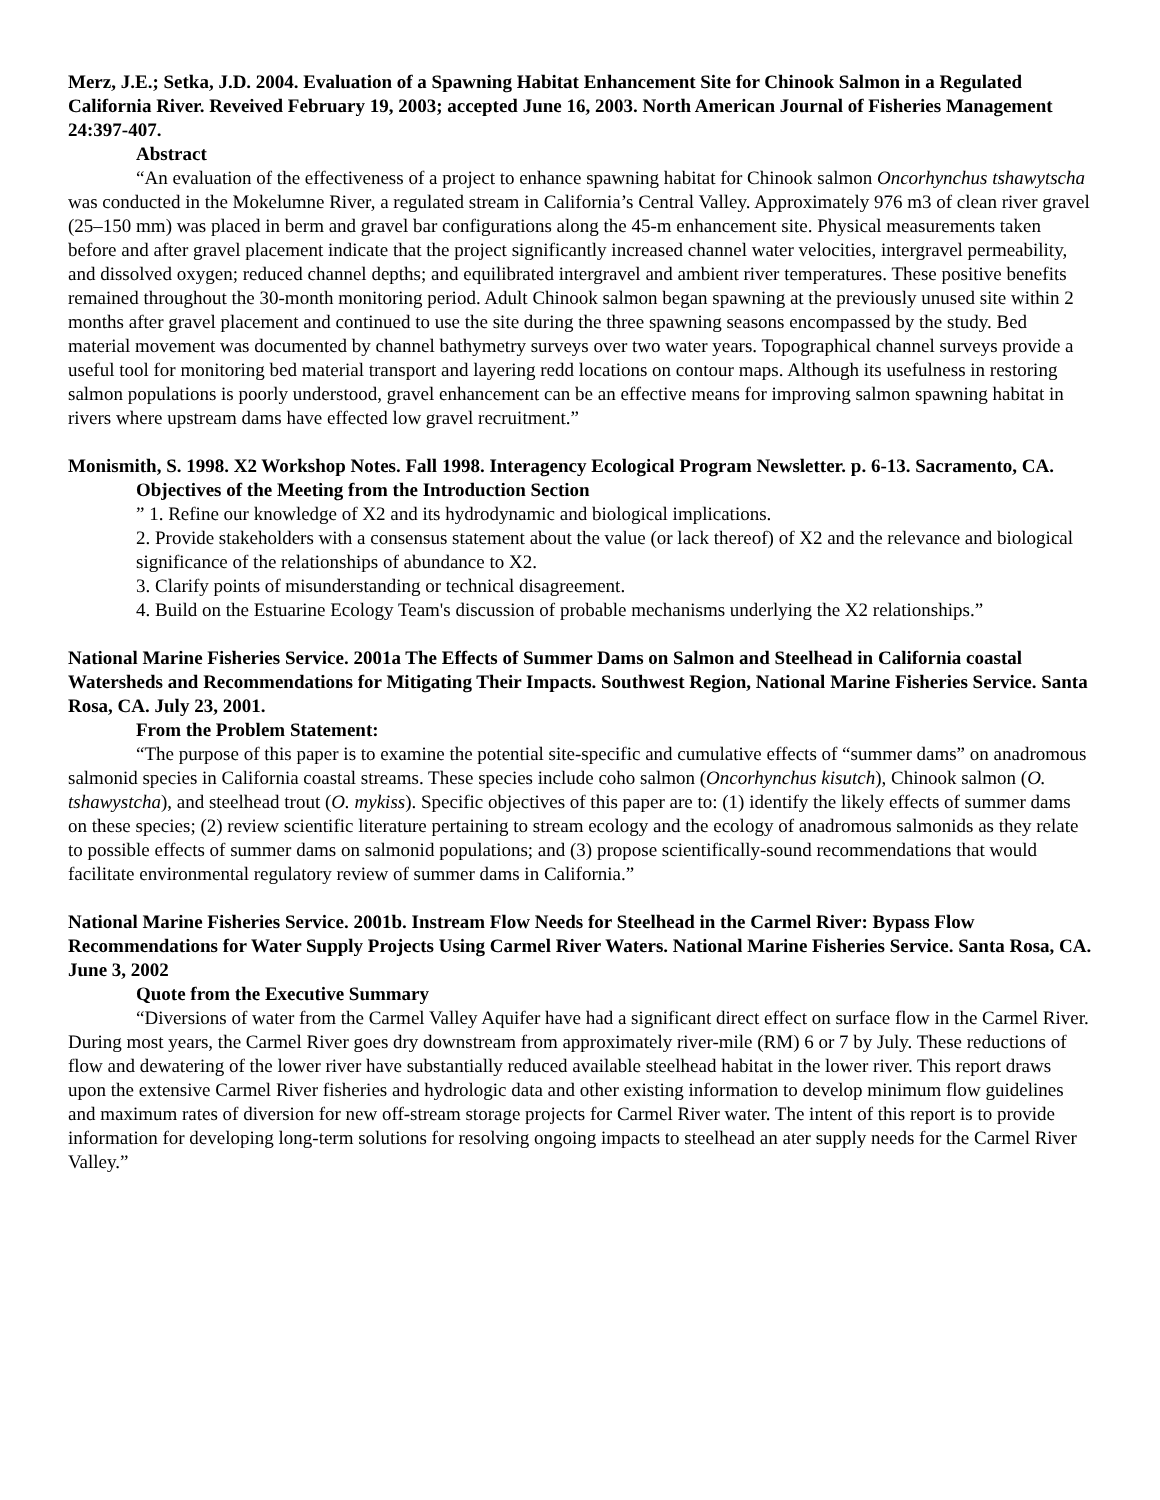Merz, J.E.; Setka, J.D. 2004. Evaluation of a Spawning Habitat Enhancement Site for Chinook Salmon in a Regulated California River. Reveived February 19, 2003; accepted June 16, 2003. North American Journal of Fisheries Management 24:397-407.
Abstract
“An evaluation of the effectiveness of a project to enhance spawning habitat for Chinook salmon Oncorhynchus tshawytscha was conducted in the Mokelumne River, a regulated stream in California’s Central Valley. Approximately 976 m3 of clean river gravel (25–150 mm) was placed in berm and gravel bar configurations along the 45-m enhancement site. Physical measurements taken before and after gravel placement indicate that the project significantly increased channel water velocities, intergravel permeability, and dissolved oxygen; reduced channel depths; and equilibrated intergravel and ambient river temperatures. These positive benefits remained throughout the 30-month monitoring period. Adult Chinook salmon began spawning at the previously unused site within 2 months after gravel placement and continued to use the site during the three spawning seasons encompassed by the study. Bed material movement was documented by channel bathymetry surveys over two water years. Topographical channel surveys provide a useful tool for monitoring bed material transport and layering redd locations on contour maps. Although its usefulness in restoring salmon populations is poorly understood, gravel enhancement can be an effective means for improving salmon spawning habitat in rivers where upstream dams have effected low gravel recruitment.”
Monismith, S. 1998. X2 Workshop Notes. Fall 1998. Interagency Ecological Program Newsletter. p. 6-13. Sacramento, CA.
Objectives of the Meeting from the Introduction Section
” 1. Refine our knowledge of X2 and its hydrodynamic and biological implications.
2. Provide stakeholders with a consensus statement about the value (or lack thereof) of X2 and the relevance and biological significance of the relationships of abundance to X2.
3. Clarify points of misunderstanding or technical disagreement.
4. Build on the Estuarine Ecology Team's discussion of probable mechanisms underlying the X2 relationships.”
National Marine Fisheries Service. 2001a The Effects of Summer Dams on Salmon and Steelhead in California coastal Watersheds and Recommendations for Mitigating Their Impacts. Southwest Region, National Marine Fisheries Service. Santa Rosa, CA. July 23, 2001.
From the Problem Statement:
“The purpose of this paper is to examine the potential site-specific and cumulative effects of “summer dams” on anadromous salmonid species in California coastal streams. These species include coho salmon (Oncorhynchus kisutch), Chinook salmon (O. tshawystcha), and steelhead trout (O. mykiss). Specific objectives of this paper are to: (1) identify the likely effects of summer dams on these species; (2) review scientific literature pertaining to stream ecology and the ecology of anadromous salmonids as they relate to possible effects of summer dams on salmonid populations; and (3) propose scientifically-sound recommendations that would facilitate environmental regulatory review of summer dams in California.”
National Marine Fisheries Service. 2001b. Instream Flow Needs for Steelhead in the Carmel River: Bypass Flow Recommendations for Water Supply Projects Using Carmel River Waters. National Marine Fisheries Service. Santa Rosa, CA. June 3, 2002
Quote from the Executive Summary
“Diversions of water from the Carmel Valley Aquifer have had a significant direct effect on surface flow in the Carmel River. During most years, the Carmel River goes dry downstream from approximately river-mile (RM) 6 or 7 by July. These reductions of flow and dewatering of the lower river have substantially reduced available steelhead habitat in the lower river. This report draws upon the extensive Carmel River fisheries and hydrologic data and other existing information to develop minimum flow guidelines and maximum rates of diversion for new off-stream storage projects for Carmel River water. The intent of this report is to provide information for developing long-term solutions for resolving ongoing impacts to steelhead an ater supply needs for the Carmel River Valley.”